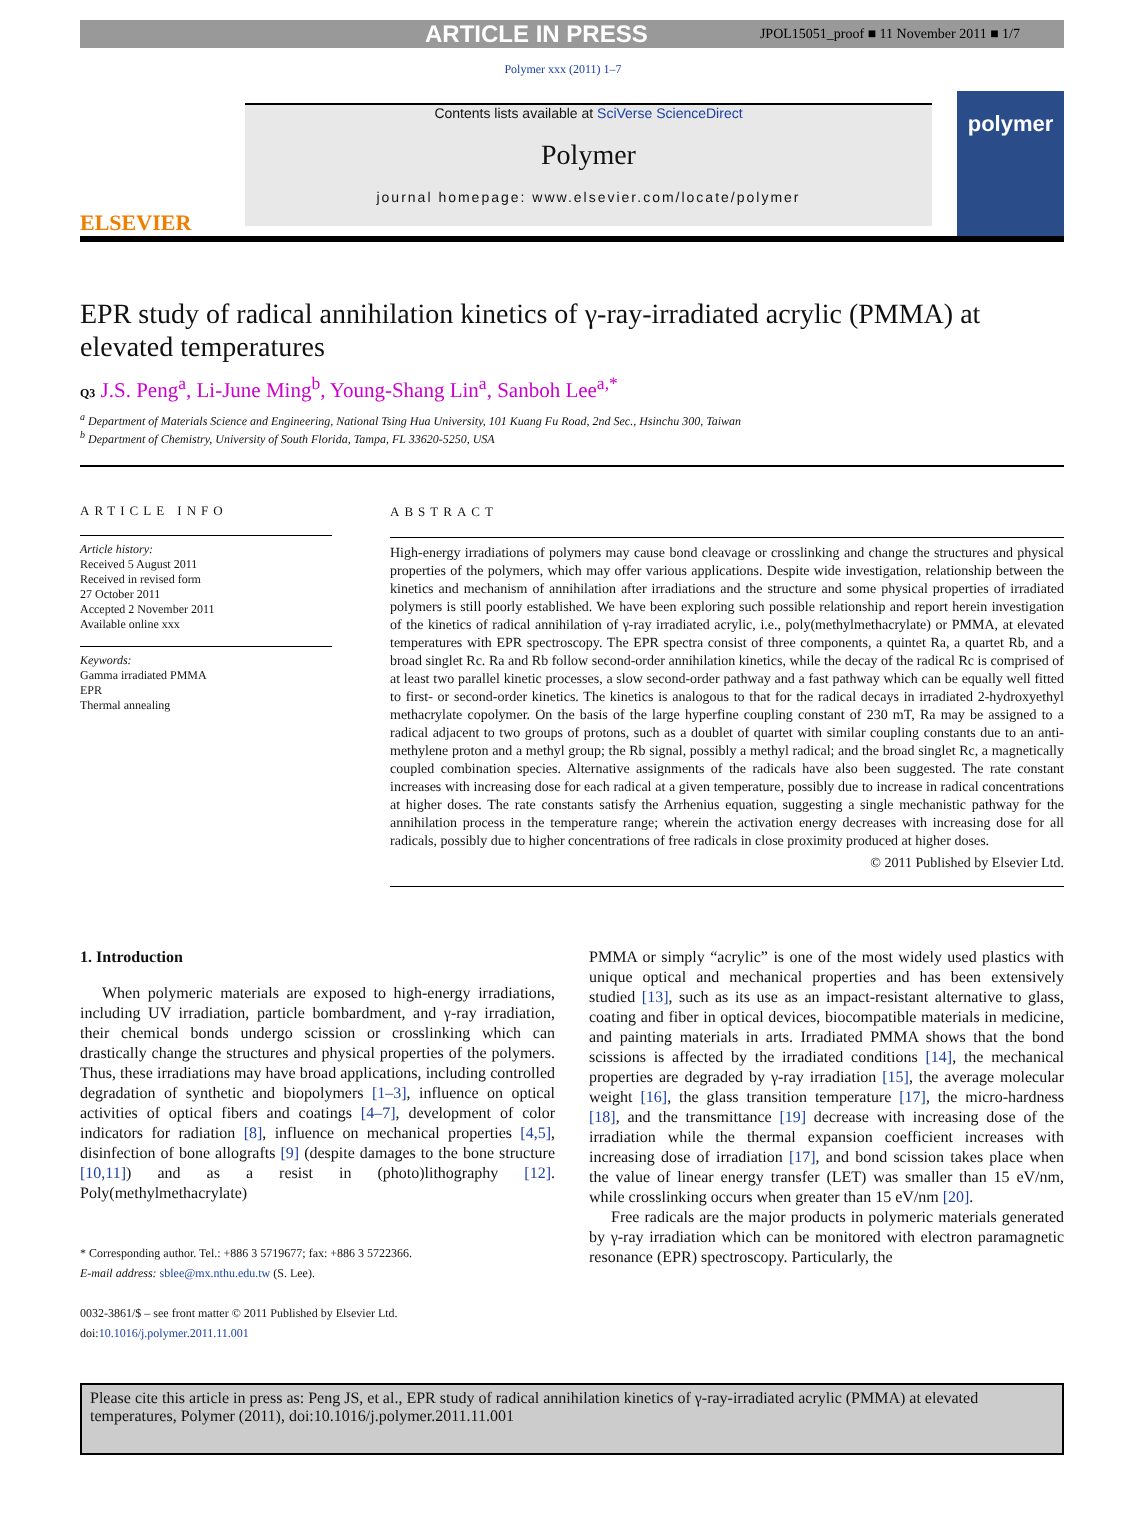ARTICLE IN PRESS JPOL15051_proof ■ 11 November 2011 ■ 1/7
Polymer xxx (2011) 1–7
ELSEVIER
Contents lists available at SciVerse ScienceDirect
Polymer
journal homepage: www.elsevier.com/locate/polymer
polymer
EPR study of radical annihilation kinetics of γ-ray-irradiated acrylic (PMMA) at elevated temperatures
Q3 J.S. Peng<sup>a</sup>, Li-June Ming<sup>b</sup>, Young-Shang Lin<sup>a</sup>, Sanboh Lee<sup>a,*</sup>
<sup>a</sup> Department of Materials Science and Engineering, National Tsing Hua University, 101 Kuang Fu Road, 2nd Sec., Hsinchu 300, Taiwan
<sup>b</sup> Department of Chemistry, University of South Florida, Tampa, FL 33620-5250, USA
ARTICLE INFO
Article history:
Received 5 August 2011
Received in revised form
27 October 2011
Accepted 2 November 2011
Available online xxx
Keywords:
Gamma irradiated PMMA
EPR
Thermal annealing
ABSTRACT
High-energy irradiations of polymers may cause bond cleavage or crosslinking and change the structures and physical properties of the polymers, which may offer various applications. Despite wide investigation, relationship between the kinetics and mechanism of annihilation after irradiations and the structure and some physical properties of irradiated polymers is still poorly established. We have been exploring such possible relationship and report herein investigation of the kinetics of radical annihilation of γ-ray irradiated acrylic, i.e., poly(methylmethacrylate) or PMMA, at elevated temperatures with EPR spectroscopy. The EPR spectra consist of three components, a quintet Ra, a quartet Rb, and a broad singlet Rc. Ra and Rb follow second-order annihilation kinetics, while the decay of the radical Rc is comprised of at least two parallel kinetic processes, a slow second-order pathway and a fast pathway which can be equally well fitted to first- or second-order kinetics. The kinetics is analogous to that for the radical decays in irradiated 2-hydroxyethyl methacrylate copolymer. On the basis of the large hyperfine coupling constant of 230 mT, Ra may be assigned to a radical adjacent to two groups of protons, such as a doublet of quartet with similar coupling constants due to an anti-methylene proton and a methyl group; the Rb signal, possibly a methyl radical; and the broad singlet Rc, a magnetically coupled combination species. Alternative assignments of the radicals have also been suggested. The rate constant increases with increasing dose for each radical at a given temperature, possibly due to increase in radical concentrations at higher doses. The rate constants satisfy the Arrhenius equation, suggesting a single mechanistic pathway for the annihilation process in the temperature range; wherein the activation energy decreases with increasing dose for all radicals, possibly due to higher concentrations of free radicals in close proximity produced at higher doses.
© 2011 Published by Elsevier Ltd.
1. Introduction
When polymeric materials are exposed to high-energy irradiations, including UV irradiation, particle bombardment, and γ-ray irradiation, their chemical bonds undergo scission or crosslinking which can drastically change the structures and physical properties of the polymers. Thus, these irradiations may have broad applications, including controlled degradation of synthetic and biopolymers [1–3], influence on optical activities of optical fibers and coatings [4–7], development of color indicators for radiation [8], influence on mechanical properties [4,5], disinfection of bone allografts [9] (despite damages to the bone structure [10,11]) and as a resist in (photo)lithography [12]. Poly(methylmethacrylate)
* Corresponding author. Tel.: +886 3 5719677; fax: +886 3 5722366.
E-mail address: sblee@mx.nthu.edu.tw (S. Lee).
0032-3861/$ – see front matter © 2011 Published by Elsevier Ltd.
doi:10.1016/j.polymer.2011.11.001
PMMA or simply “acrylic” is one of the most widely used plastics with unique optical and mechanical properties and has been extensively studied [13], such as its use as an impact-resistant alternative to glass, coating and fiber in optical devices, biocompatible materials in medicine, and painting materials in arts. Irradiated PMMA shows that the bond scissions is affected by the irradiated conditions [14], the mechanical properties are degraded by γ-ray irradiation [15], the average molecular weight [16], the glass transition temperature [17], the micro-hardness [18], and the transmittance [19] decrease with increasing dose of the irradiation while the thermal expansion coefficient increases with increasing dose of irradiation [17], and bond scission takes place when the value of linear energy transfer (LET) was smaller than 15 eV/nm, while crosslinking occurs when greater than 15 eV/nm [20].
Free radicals are the major products in polymeric materials generated by γ-ray irradiation which can be monitored with electron paramagnetic resonance (EPR) spectroscopy. Particularly, the
Please cite this article in press as: Peng JS, et al., EPR study of radical annihilation kinetics of γ-ray-irradiated acrylic (PMMA) at elevated temperatures, Polymer (2011), doi:10.1016/j.polymer.2011.11.001